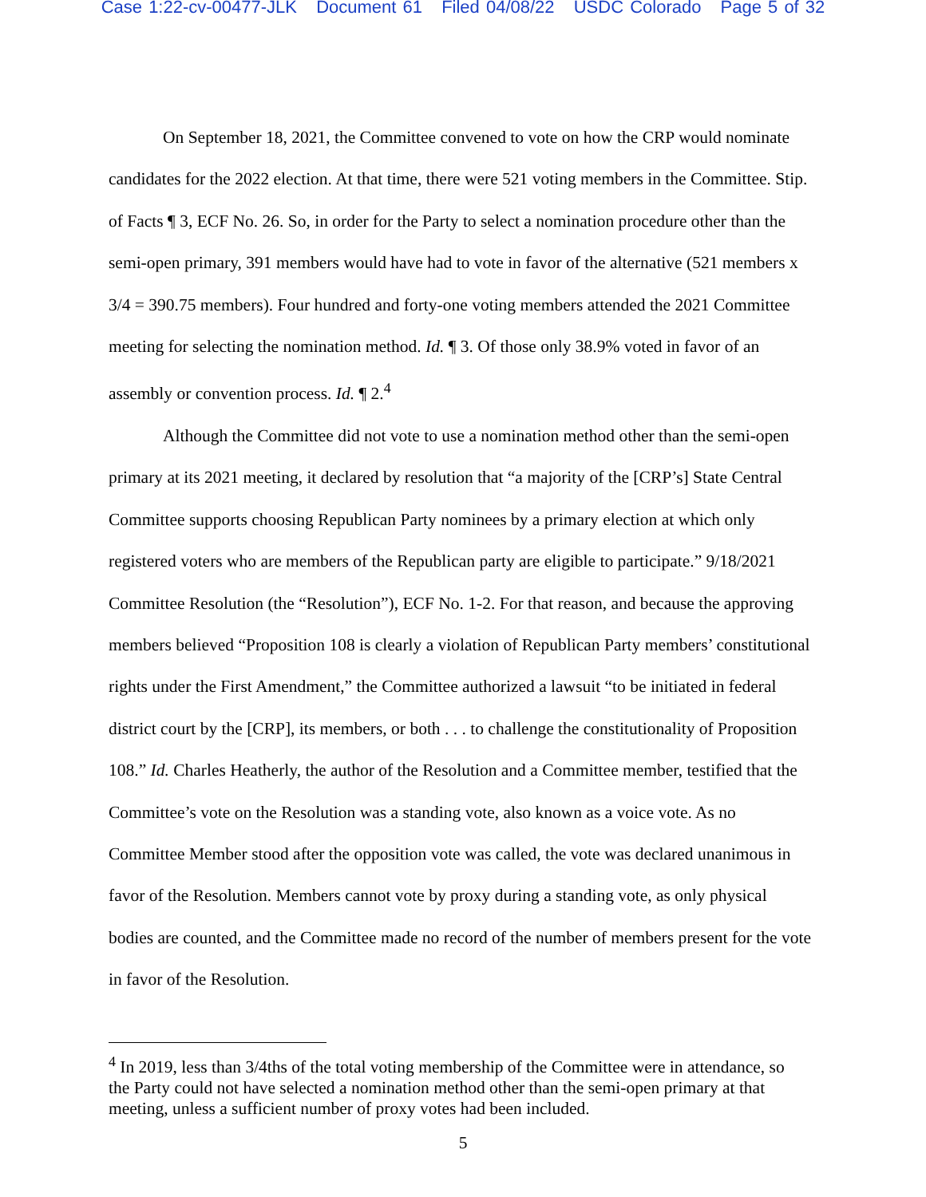Case 1:22-cv-00477-JLK Document 61 Filed 04/08/22 USDC Colorado Page 5 of 32
On September 18, 2021, the Committee convened to vote on how the CRP would nominate candidates for the 2022 election. At that time, there were 521 voting members in the Committee. Stip. of Facts ¶ 3, ECF No. 26. So, in order for the Party to select a nomination procedure other than the semi-open primary, 391 members would have had to vote in favor of the alternative (521 members x 3/4 = 390.75 members). Four hundred and forty-one voting members attended the 2021 Committee meeting for selecting the nomination method. Id. ¶ 3. Of those only 38.9% voted in favor of an assembly or convention process. Id. ¶ 2.<sup>4</sup>
Although the Committee did not vote to use a nomination method other than the semi-open primary at its 2021 meeting, it declared by resolution that “a majority of the [CRP’s] State Central Committee supports choosing Republican Party nominees by a primary election at which only registered voters who are members of the Republican party are eligible to participate.” 9/18/2021 Committee Resolution (the “Resolution”), ECF No. 1-2. For that reason, and because the approving members believed “Proposition 108 is clearly a violation of Republican Party members’ constitutional rights under the First Amendment,” the Committee authorized a lawsuit “to be initiated in federal district court by the [CRP], its members, or both . . . to challenge the constitutionality of Proposition 108.” Id. Charles Heatherly, the author of the Resolution and a Committee member, testified that the Committee’s vote on the Resolution was a standing vote, also known as a voice vote. As no Committee Member stood after the opposition vote was called, the vote was declared unanimous in favor of the Resolution. Members cannot vote by proxy during a standing vote, as only physical bodies are counted, and the Committee made no record of the number of members present for the vote in favor of the Resolution.
<sup>4</sup> In 2019, less than 3/4ths of the total voting membership of the Committee were in attendance, so the Party could not have selected a nomination method other than the semi-open primary at that meeting, unless a sufficient number of proxy votes had been included.
5